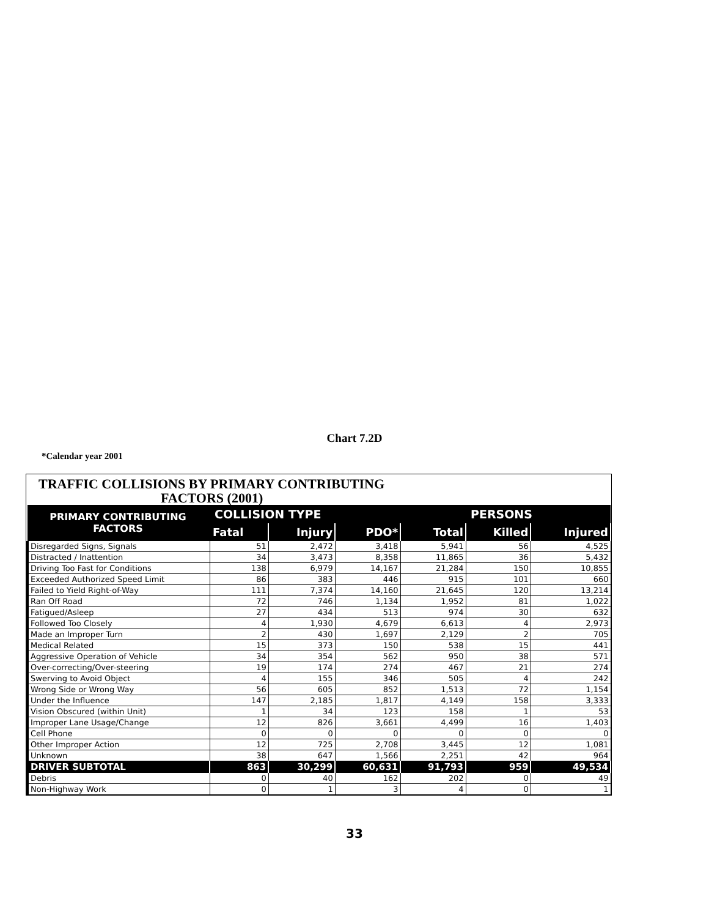Chart 7.2D
*Calendar year 2001
TRAFFIC COLLISIONS BY PRIMARY CONTRIBUTING
FACTORS (2001)
| PRIMARY CONTRIBUTING FACTORS | COLLISION TYPE | | | | PERSONS | |
| --- | --- | --- | --- | --- | --- | --- |
| | Fatal | Injury | PDO* | Total | Killed | Injured |
| Disregarded Signs, Signals | 51 | 2,472 | 3,418 | 5,941 | 56 | 4,525 |
| Distracted / Inattention | 34 | 3,473 | 8,358 | 11,865 | 36 | 5,432 |
| Driving Too Fast for Conditions | 138 | 6,979 | 14,167 | 21,284 | 150 | 10,855 |
| Exceeded Authorized Speed Limit | 86 | 383 | 446 | 915 | 101 | 660 |
| Failed to Yield Right-of-Way | 111 | 7,374 | 14,160 | 21,645 | 120 | 13,214 |
| Ran Off Road | 72 | 746 | 1,134 | 1,952 | 81 | 1,022 |
| Fatigued/Asleep | 27 | 434 | 513 | 974 | 30 | 632 |
| Followed Too Closely | 4 | 1,930 | 4,679 | 6,613 | 4 | 2,973 |
| Made an Improper Turn | 2 | 430 | 1,697 | 2,129 | 2 | 705 |
| Medical Related | 15 | 373 | 150 | 538 | 15 | 441 |
| Aggressive Operation of Vehicle | 34 | 354 | 562 | 950 | 38 | 571 |
| Over-correcting/Over-steering | 19 | 174 | 274 | 467 | 21 | 274 |
| Swerving to Avoid Object | 4 | 155 | 346 | 505 | 4 | 242 |
| Wrong Side or Wrong Way | 56 | 605 | 852 | 1,513 | 72 | 1,154 |
| Under the Influence | 147 | 2,185 | 1,817 | 4,149 | 158 | 3,333 |
| Vision Obscured (within Unit) | 1 | 34 | 123 | 158 | 1 | 53 |
| Improper Lane Usage/Change | 12 | 826 | 3,661 | 4,499 | 16 | 1,403 |
| Cell Phone | 0 | 0 | 0 | 0 | 0 | 0 |
| Other Improper Action | 12 | 725 | 2,708 | 3,445 | 12 | 1,081 |
| Unknown | 38 | 647 | 1,566 | 2,251 | 42 | 964 |
| DRIVER SUBTOTAL | 863 | 30,299 | 60,631 | 91,793 | 959 | 49,534 |
| Debris | 0 | 40 | 162 | 202 | 0 | 49 |
| Non-Highway Work | 0 | 1 | 3 | 4 | 0 | 1 |
33